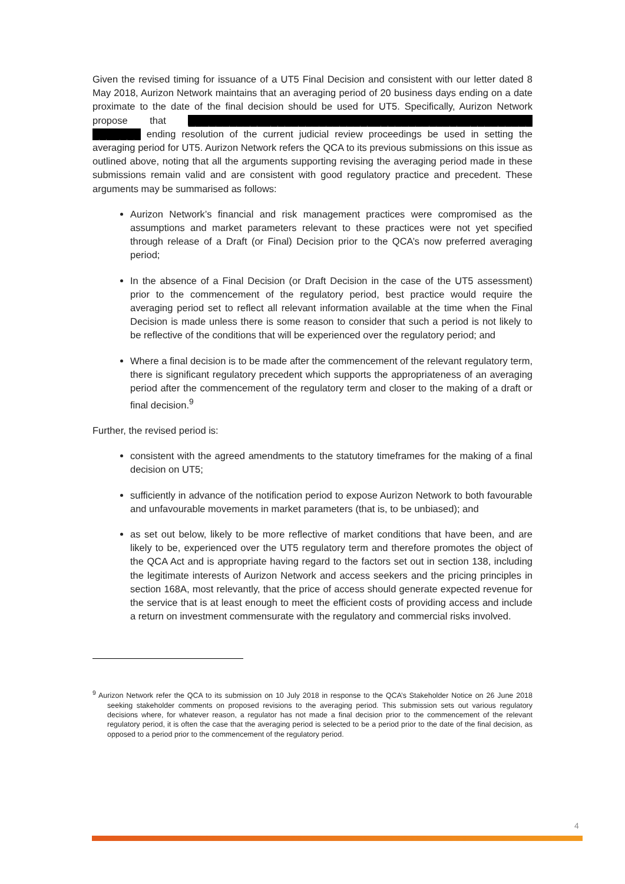Given the revised timing for issuance of a UT5 Final Decision and consistent with our letter dated 8 May 2018, Aurizon Network maintains that an averaging period of 20 business days ending on a date proximate to the date of the final decision should be used for UT5. Specifically, Aurizon Network propose that ██████████████████████████████████████████████████ ███████ ending resolution of the current judicial review proceedings be used in setting the averaging period for UT5. Aurizon Network refers the QCA to its previous submissions on this issue as outlined above, noting that all the arguments supporting revising the averaging period made in these submissions remain valid and are consistent with good regulatory practice and precedent. These arguments may be summarised as follows:
Aurizon Network’s financial and risk management practices were compromised as the assumptions and market parameters relevant to these practices were not yet specified through release of a Draft (or Final) Decision prior to the QCA’s now preferred averaging period;
In the absence of a Final Decision (or Draft Decision in the case of the UT5 assessment) prior to the commencement of the regulatory period, best practice would require the averaging period set to reflect all relevant information available at the time when the Final Decision is made unless there is some reason to consider that such a period is not likely to be reflective of the conditions that will be experienced over the regulatory period; and
Where a final decision is to be made after the commencement of the relevant regulatory term, there is significant regulatory precedent which supports the appropriateness of an averaging period after the commencement of the regulatory term and closer to the making of a draft or final decision.<sup>9</sup>
Further, the revised period is:
consistent with the agreed amendments to the statutory timeframes for the making of a final decision on UT5;
sufficiently in advance of the notification period to expose Aurizon Network to both favourable and unfavourable movements in market parameters (that is, to be unbiased); and
as set out below, likely to be more reflective of market conditions that have been, and are likely to be, experienced over the UT5 regulatory term and therefore promotes the object of the QCA Act and is appropriate having regard to the factors set out in section 138, including the legitimate interests of Aurizon Network and access seekers and the pricing principles in section 168A, most relevantly, that the price of access should generate expected revenue for the service that is at least enough to meet the efficient costs of providing access and include a return on investment commensurate with the regulatory and commercial risks involved.
<sup>9</sup> Aurizon Network refer the QCA to its submission on 10 July 2018 in response to the QCA’s Stakeholder Notice on 26 June 2018 seeking stakeholder comments on proposed revisions to the averaging period. This submission sets out various regulatory decisions where, for whatever reason, a regulator has not made a final decision prior to the commencement of the relevant regulatory period, it is often the case that the averaging period is selected to be a period prior to the date of the final decision, as opposed to a period prior to the commencement of the regulatory period.
4